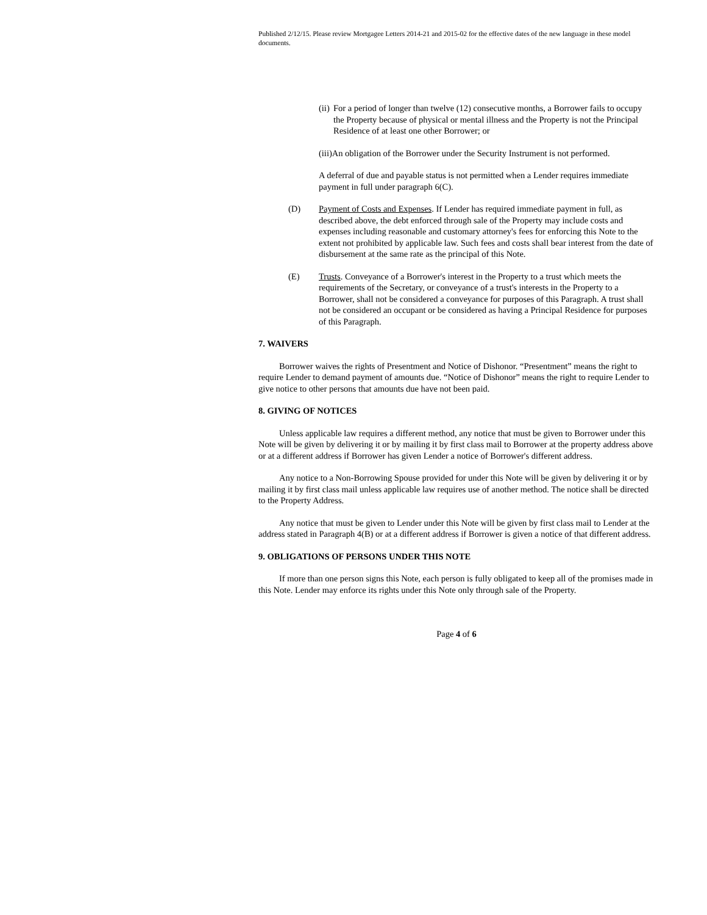Published 2/12/15. Please review Mortgagee Letters 2014-21 and 2015-02 for the effective dates of the new language in these model documents.
(ii)
For a period of longer than twelve (12) consecutive months, a Borrower fails to occupy the Property because of physical or mental illness and the Property is not the Principal Residence of at least one other Borrower; or
(iii)An obligation of the Borrower under the Security Instrument is not performed.
A deferral of due and payable status is not permitted when a Lender requires immediate payment in full under paragraph 6(C).
(D) Payment of Costs and Expenses. If Lender has required immediate payment in full, as described above, the debt enforced through sale of the Property may include costs and expenses including reasonable and customary attorney's fees for enforcing this Note to the extent not prohibited by applicable law. Such fees and costs shall bear interest from the date of disbursement at the same rate as the principal of this Note.
(E) Trusts. Conveyance of a Borrower's interest in the Property to a trust which meets the requirements of the Secretary, or conveyance of a trust's interests in the Property to a Borrower, shall not be considered a conveyance for purposes of this Paragraph. A trust shall not be considered an occupant or be considered as having a Principal Residence for purposes of this Paragraph.
7. WAIVERS
Borrower waives the rights of Presentment and Notice of Dishonor. “Presentment” means the right to require Lender to demand payment of amounts due. “Notice of Dishonor” means the right to require Lender to give notice to other persons that amounts due have not been paid.
8. GIVING OF NOTICES
Unless applicable law requires a different method, any notice that must be given to Borrower under this Note will be given by delivering it or by mailing it by first class mail to Borrower at the property address above or at a different address if Borrower has given Lender a notice of Borrower's different address.
Any notice to a Non-Borrowing Spouse provided for under this Note will be given by delivering it or by mailing it by first class mail unless applicable law requires use of another method. The notice shall be directed to the Property Address.
Any notice that must be given to Lender under this Note will be given by first class mail to Lender at the address stated in Paragraph 4(B) or at a different address if Borrower is given a notice of that different address.
9. OBLIGATIONS OF PERSONS UNDER THIS NOTE
If more than one person signs this Note, each person is fully obligated to keep all of the promises made in this Note. Lender may enforce its rights under this Note only through sale of the Property.
Page 4 of 6